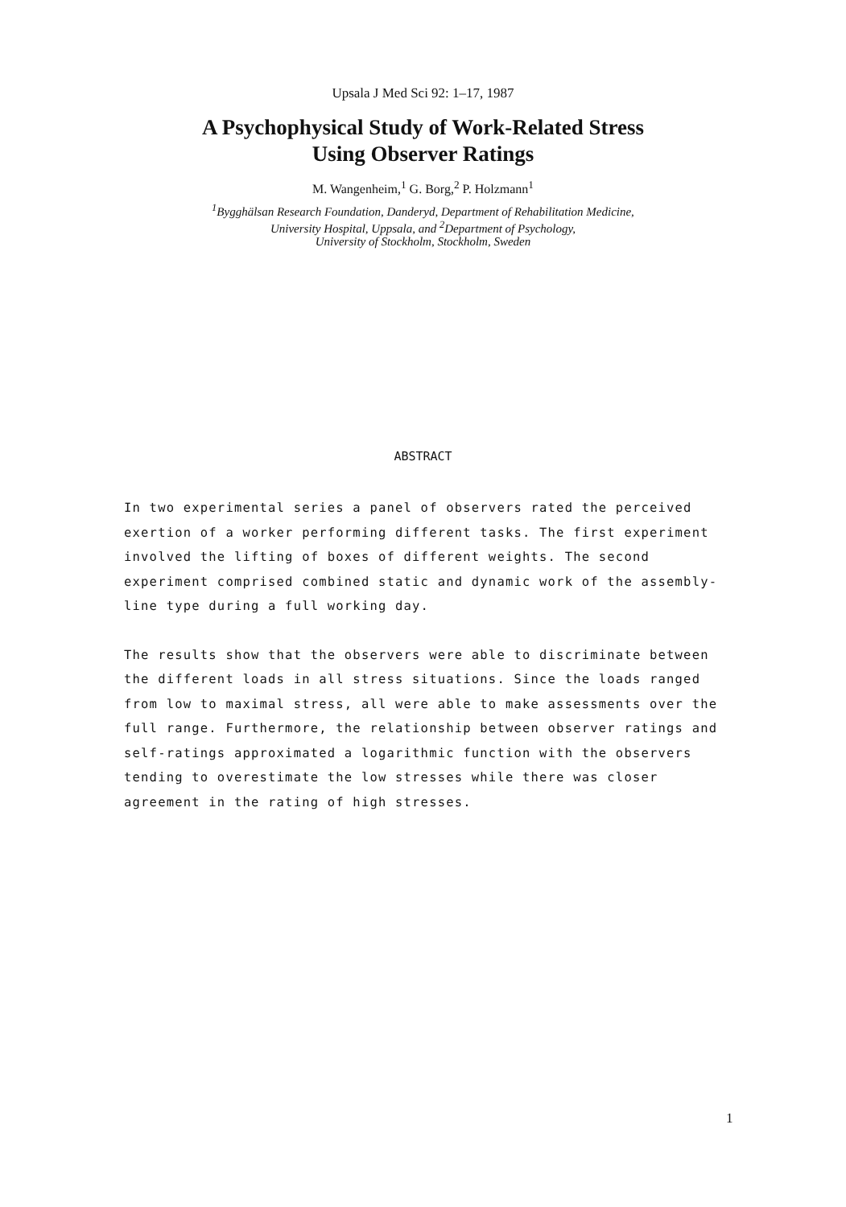Upsala J Med Sci 92: 1–17, 1987
A Psychophysical Study of Work-Related Stress
Using Observer Ratings
M. Wangenheim,<sup>1</sup> G. Borg,<sup>2</sup> P. Holzmann<sup>1</sup>
<sup>1</sup> Bygghälsan Research Foundation, Danderyd, Department of Rehabilitation Medicine,
University Hospital, Uppsala, and <sup>2</sup>Department of Psychology,
University of Stockholm, Stockholm, Sweden
ABSTRACT
In two experimental series a panel of observers rated the perceived exertion of a worker performing different tasks. The first experiment involved the lifting of boxes of different weights. The second experiment comprised combined static and dynamic work of the assembly-line type during a full working day.
The results show that the observers were able to discriminate between the different loads in all stress situations. Since the loads ranged from low to maximal stress, all were able to make assessments over the full range. Furthermore, the relationship between observer ratings and self-ratings approximated a logarithmic function with the observers tending to overestimate the low stresses while there was closer agreement in the rating of high stresses.
1